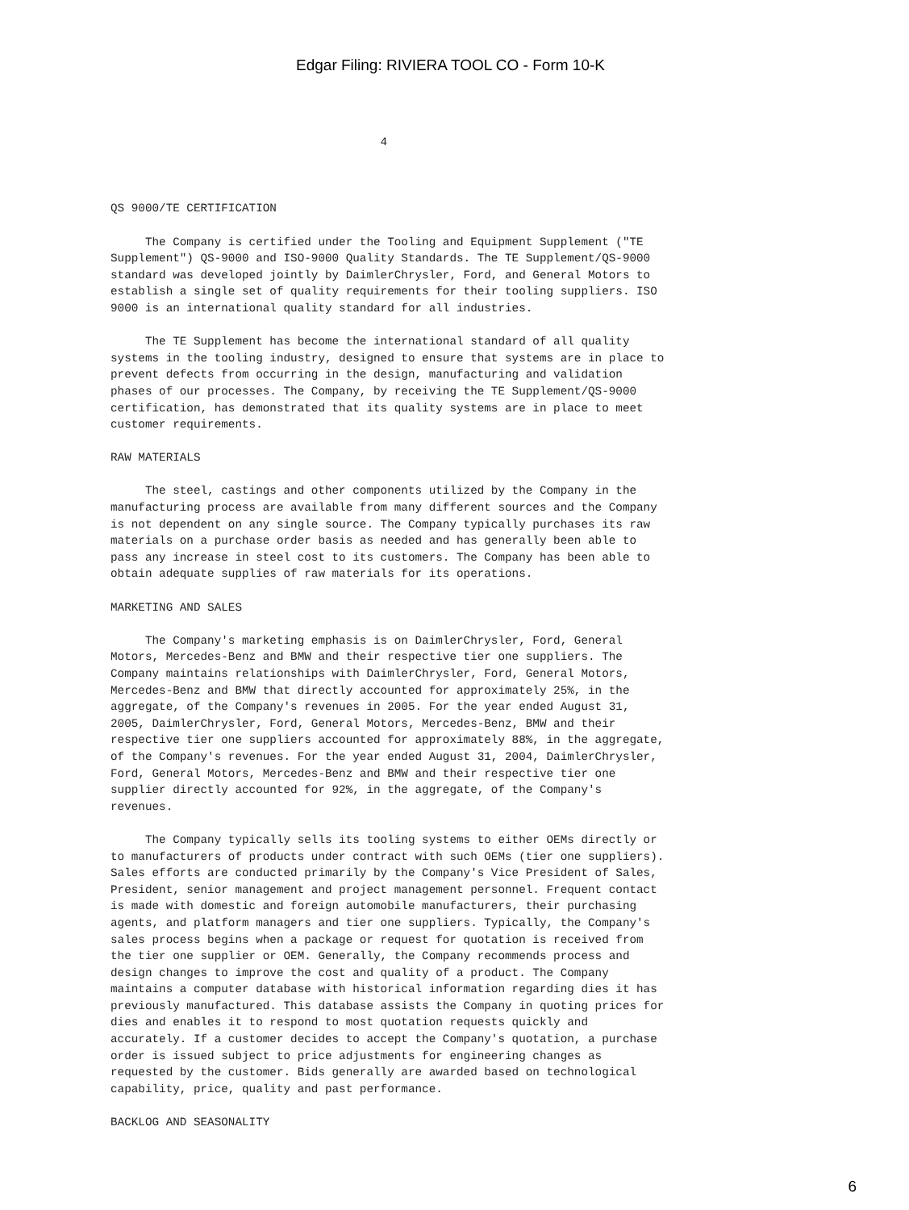Edgar Filing: RIVIERA TOOL CO - Form 10-K
                                       4



QS 9000/TE CERTIFICATION

     The Company is certified under the Tooling and Equipment Supplement ("TE
Supplement") QS-9000 and ISO-9000 Quality Standards. The TE Supplement/QS-9000
standard was developed jointly by DaimlerChrysler, Ford, and General Motors to
establish a single set of quality requirements for their tooling suppliers. ISO
9000 is an international quality standard for all industries.

     The TE Supplement has become the international standard of all quality
systems in the tooling industry, designed to ensure that systems are in place to
prevent defects from occurring in the design, manufacturing and validation
phases of our processes. The Company, by receiving the TE Supplement/QS-9000
certification, has demonstrated that its quality systems are in place to meet
customer requirements.

RAW MATERIALS

     The steel, castings and other components utilized by the Company in the
manufacturing process are available from many different sources and the Company
is not dependent on any single source. The Company typically purchases its raw
materials on a purchase order basis as needed and has generally been able to
pass any increase in steel cost to its customers. The Company has been able to
obtain adequate supplies of raw materials for its operations.

MARKETING AND SALES

     The Company's marketing emphasis is on DaimlerChrysler, Ford, General
Motors, Mercedes-Benz and BMW and their respective tier one suppliers. The
Company maintains relationships with DaimlerChrysler, Ford, General Motors,
Mercedes-Benz and BMW that directly accounted for approximately 25%, in the
aggregate, of the Company's revenues in 2005. For the year ended August 31,
2005, DaimlerChrysler, Ford, General Motors, Mercedes-Benz, BMW and their
respective tier one suppliers accounted for approximately 88%, in the aggregate,
of the Company's revenues. For the year ended August 31, 2004, DaimlerChrysler,
Ford, General Motors, Mercedes-Benz and BMW and their respective tier one
supplier directly accounted for 92%, in the aggregate, of the Company's
revenues.

     The Company typically sells its tooling systems to either OEMs directly or
to manufacturers of products under contract with such OEMs (tier one suppliers).
Sales efforts are conducted primarily by the Company's Vice President of Sales,
President, senior management and project management personnel. Frequent contact
is made with domestic and foreign automobile manufacturers, their purchasing
agents, and platform managers and tier one suppliers. Typically, the Company's
sales process begins when a package or request for quotation is received from
the tier one supplier or OEM. Generally, the Company recommends process and
design changes to improve the cost and quality of a product. The Company
maintains a computer database with historical information regarding dies it has
previously manufactured. This database assists the Company in quoting prices for
dies and enables it to respond to most quotation requests quickly and
accurately. If a customer decides to accept the Company's quotation, a purchase
order is issued subject to price adjustments for engineering changes as
requested by the customer. Bids generally are awarded based on technological
capability, price, quality and past performance.

BACKLOG AND SEASONALITY
6